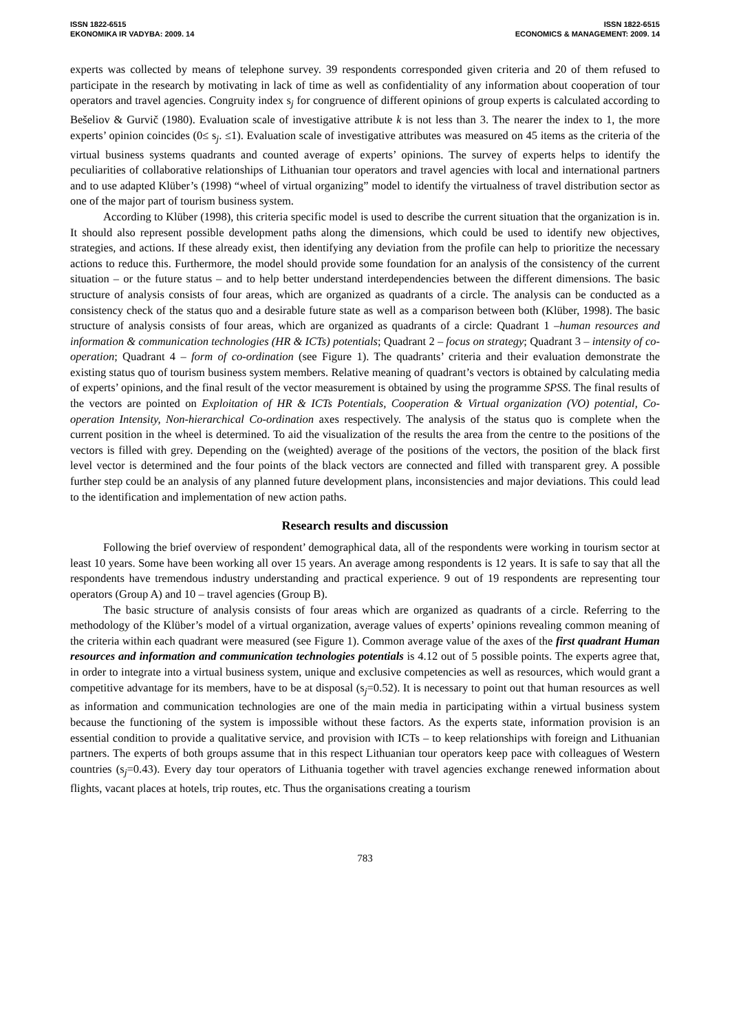ISSN 1822-6515
EKONOMIKA IR VADYBA: 2009. 14
ISSN 1822-6515
ECONOMICS & MANAGEMENT: 2009. 14
experts was collected by means of telephone survey. 39 respondents corresponded given criteria and 20 of them refused to participate in the research by motivating in lack of time as well as confidentiality of any information about cooperation of tour operators and travel agencies. Congruity index s<sub>j</sub> for congruence of different opinions of group experts is calculated according to Bešeliov & Gurvič (1980). Evaluation scale of investigative attribute k is not less than 3. The nearer the index to 1, the more experts’ opinion coincides (0≤ s<sub>j</sub>. ≤1). Evaluation scale of investigative attributes was measured on 45 items as the criteria of the virtual business systems quadrants and counted average of experts’ opinions. The survey of experts helps to identify the peculiarities of collaborative relationships of Lithuanian tour operators and travel agencies with local and international partners and to use adapted Klüber’s (1998) “wheel of virtual organizing” model to identify the virtualness of travel distribution sector as one of the major part of tourism business system.
According to Klüber (1998), this criteria specific model is used to describe the current situation that the organization is in. It should also represent possible development paths along the dimensions, which could be used to identify new objectives, strategies, and actions. If these already exist, then identifying any deviation from the profile can help to prioritize the necessary actions to reduce this. Furthermore, the model should provide some foundation for an analysis of the consistency of the current situation – or the future status – and to help better understand interdependencies between the different dimensions. The basic structure of analysis consists of four areas, which are organized as quadrants of a circle. The analysis can be conducted as a consistency check of the status quo and a desirable future state as well as a comparison between both (Klüber, 1998). The basic structure of analysis consists of four areas, which are organized as quadrants of a circle: Quadrant 1 –human resources and information & communication technologies (HR & ICTs) potentials; Quadrant 2 – focus on strategy; Quadrant 3 – intensity of co-operation; Quadrant 4 – form of co-ordination (see Figure 1). The quadrants’ criteria and their evaluation demonstrate the existing status quo of tourism business system members. Relative meaning of quadrant’s vectors is obtained by calculating media of experts’ opinions, and the final result of the vector measurement is obtained by using the programme SPSS. The final results of the vectors are pointed on Exploitation of HR & ICTs Potentials, Cooperation & Virtual organization (VO) potential, Co-operation Intensity, Non-hierarchical Co-ordination axes respectively. The analysis of the status quo is complete when the current position in the wheel is determined. To aid the visualization of the results the area from the centre to the positions of the vectors is filled with grey. Depending on the (weighted) average of the positions of the vectors, the position of the black first level vector is determined and the four points of the black vectors are connected and filled with transparent grey. A possible further step could be an analysis of any planned future development plans, inconsistencies and major deviations. This could lead to the identification and implementation of new action paths.
Research results and discussion
Following the brief overview of respondent’ demographical data, all of the respondents were working in tourism sector at least 10 years. Some have been working all over 15 years. An average among respondents is 12 years. It is safe to say that all the respondents have tremendous industry understanding and practical experience. 9 out of 19 respondents are representing tour operators (Group A) and 10 – travel agencies (Group B).
The basic structure of analysis consists of four areas which are organized as quadrants of a circle. Referring to the methodology of the Klüber’s model of a virtual organization, average values of experts’ opinions revealing common meaning of the criteria within each quadrant were measured (see Figure 1). Common average value of the axes of the first quadrant Human resources and information and communication technologies potentials is 4.12 out of 5 possible points. The experts agree that, in order to integrate into a virtual business system, unique and exclusive competencies as well as resources, which would grant a competitive advantage for its members, have to be at disposal (s<sub>j</sub>=0.52). It is necessary to point out that human resources as well as information and communication technologies are one of the main media in participating within a virtual business system because the functioning of the system is impossible without these factors. As the experts state, information provision is an essential condition to provide a qualitative service, and provision with ICTs – to keep relationships with foreign and Lithuanian partners. The experts of both groups assume that in this respect Lithuanian tour operators keep pace with colleagues of Western countries (s<sub>j</sub>=0.43). Every day tour operators of Lithuania together with travel agencies exchange renewed information about flights, vacant places at hotels, trip routes, etc. Thus the organisations creating a tourism
783